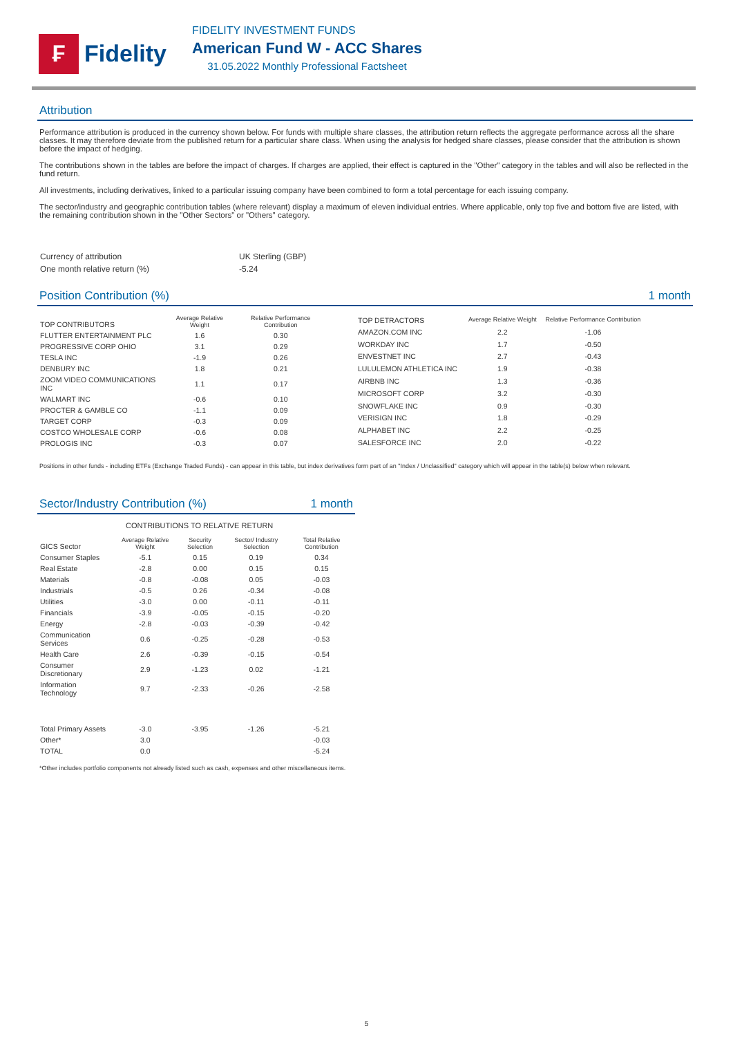₣
Fidelity
FIDELITY INVESTMENT FUNDS
American Fund W - ACC Shares
31.05.2022 Monthly Professional Factsheet
Attribution
Performance attribution is produced in the currency shown below. For funds with multiple share classes, the attribution return reflects the aggregate performance across all the share classes. It may therefore deviate from the published return for a particular share class. When using the analysis for hedged share classes, please consider that the attribution is shown before the impact of hedging.
The contributions shown in the tables are before the impact of charges. If charges are applied, their effect is captured in the "Other" category in the tables and will also be reflected in the fund return.
All investments, including derivatives, linked to a particular issuing company have been combined to form a total percentage for each issuing company.
The sector/industry and geographic contribution tables (where relevant) display a maximum of eleven individual entries. Where applicable, only top five and bottom five are listed, with the remaining contribution shown in the "Other Sectors" or "Others" category.
| Currency of attribution | UK Sterling (GBP) |
| One month relative return (%) | -5.24 |
Position Contribution (%) 1 month
| TOP CONTRIBUTORS | Average Relative Weight | Relative Performance Contribution |
| --- | --- | --- |
| FLUTTER ENTERTAINMENT PLC | 1.6 | 0.30 |
| PROGRESSIVE CORP OHIO | 3.1 | 0.29 |
| TESLA INC | -1.9 | 0.26 |
| DENBURY INC | 1.8 | 0.21 |
| ZOOM VIDEO COMMUNICATIONS INC | 1.1 | 0.17 |
| WALMART INC | -0.6 | 0.10 |
| PROCTER & GAMBLE CO | -1.1 | 0.09 |
| TARGET CORP | -0.3 | 0.09 |
| COSTCO WHOLESALE CORP | -0.6 | 0.08 |
| PROLOGIS INC | -0.3 | 0.07 |
| TOP DETRACTORS | Average Relative Weight | Relative Performance Contribution |
| --- | --- | --- |
| AMAZON.COM INC | 2.2 | -1.06 |
| WORKDAY INC | 1.7 | -0.50 |
| ENVESTNET INC | 2.7 | -0.43 |
| LULULEMON ATHLETICA INC | 1.9 | -0.38 |
| AIRBNB INC | 1.3 | -0.36 |
| MICROSOFT CORP | 3.2 | -0.30 |
| SNOWFLAKE INC | 0.9 | -0.30 |
| VERISIGN INC | 1.8 | -0.29 |
| ALPHABET INC | 2.2 | -0.25 |
| SALESFORCE INC | 2.0 | -0.22 |
Positions in other funds - including ETFs (Exchange Traded Funds) - can appear in this table, but index derivatives form part of an "Index / Unclassified" category which will appear in the table(s) below when relevant.
Sector/Industry Contribution (%) 1 month
CONTRIBUTIONS TO RELATIVE RETURN
| GICS Sector | Average Relative Weight | Security Selection | Sector/ Industry Selection | Total Relative Contribution |
| --- | --- | --- | --- | --- |
| Consumer Staples | -5.1 | 0.15 | 0.19 | 0.34 |
| Real Estate | -2.8 | 0.00 | 0.15 | 0.15 |
| Materials | -0.8 | -0.08 | 0.05 | -0.03 |
| Industrials | -0.5 | 0.26 | -0.34 | -0.08 |
| Utilities | -3.0 | 0.00 | -0.11 | -0.11 |
| Financials | -3.9 | -0.05 | -0.15 | -0.20 |
| Energy | -2.8 | -0.03 | -0.39 | -0.42 |
| Communication Services | 0.6 | -0.25 | -0.28 | -0.53 |
| Health Care | 2.6 | -0.39 | -0.15 | -0.54 |
| Consumer Discretionary | 2.9 | -1.23 | 0.02 | -1.21 |
| Information Technology | 9.7 | -2.33 | -0.26 | -2.58 |
| Total Primary Assets | -3.0 | -3.95 | -1.26 | -5.21 |
| Other* | 3.0 | | | -0.03 |
| TOTAL | 0.0 | | | -5.24 |
*Other includes portfolio components not already listed such as cash, expenses and other miscellaneous items.
5